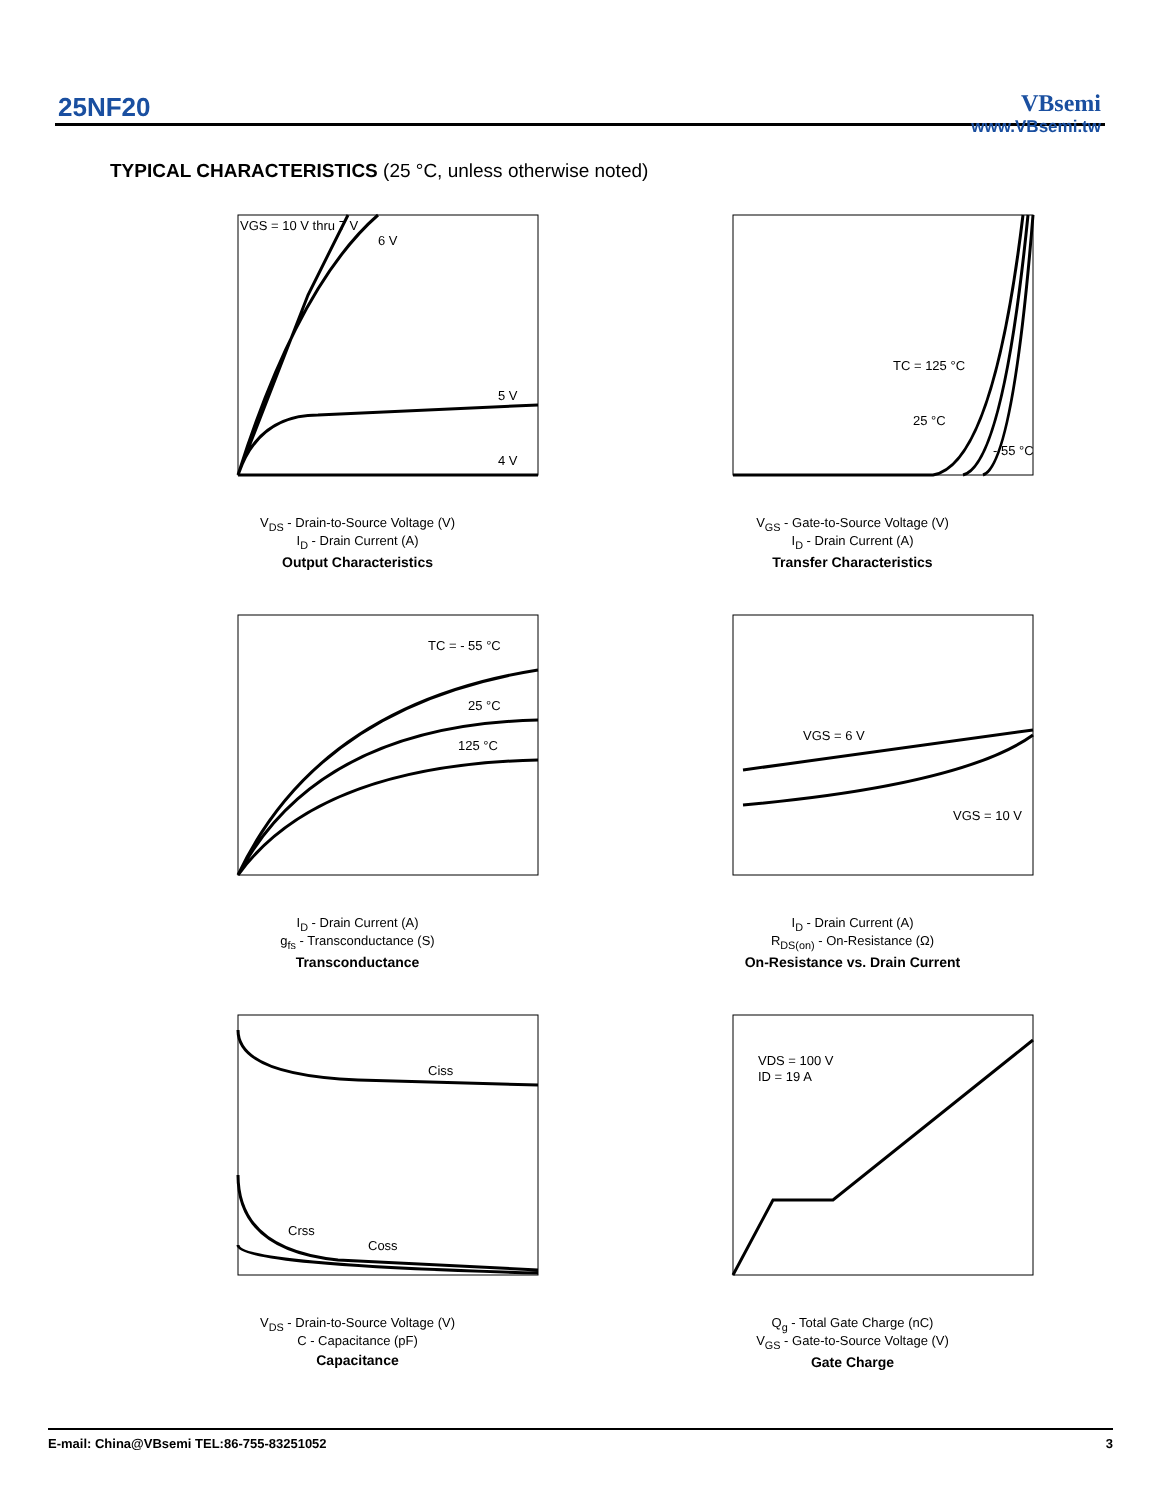25NF20
VBsemi
www.VBsemi.tw
TYPICAL CHARACTERISTICS (25 °C, unless otherwise noted)
VGS = 10 V thru 7 V
6 V
5 V
4 V
V<sub>DS</sub> - Drain-to-Source Voltage (V)
I<sub>D</sub> - Drain Current (A)
Output Characteristics
TC = 125 °C
25 °C
- 55 °C
V<sub>GS</sub> - Gate-to-Source Voltage (V)
I<sub>D</sub> - Drain Current (A)
Transfer Characteristics
TC = - 55 °C
25 °C
125 °C
I<sub>D</sub> - Drain Current (A)
g<sub>fs</sub> - Transconductance (S)
Transconductance
VGS = 6 V
VGS = 10 V
I<sub>D</sub> - Drain Current (A)
R<sub>DS(on)</sub> - On-Resistance (Ω)
On-Resistance vs. Drain Current
Ciss
Crss
Coss
V<sub>DS</sub> - Drain-to-Source Voltage (V)
C - Capacitance (pF)
Capacitance
VDS = 100 V
ID = 19 A
Q<sub>g</sub> - Total Gate Charge (nC)
V<sub>GS</sub> - Gate-to-Source Voltage (V)
Gate Charge
E-mail: China@VBsemi TEL:86-755-83251052 3